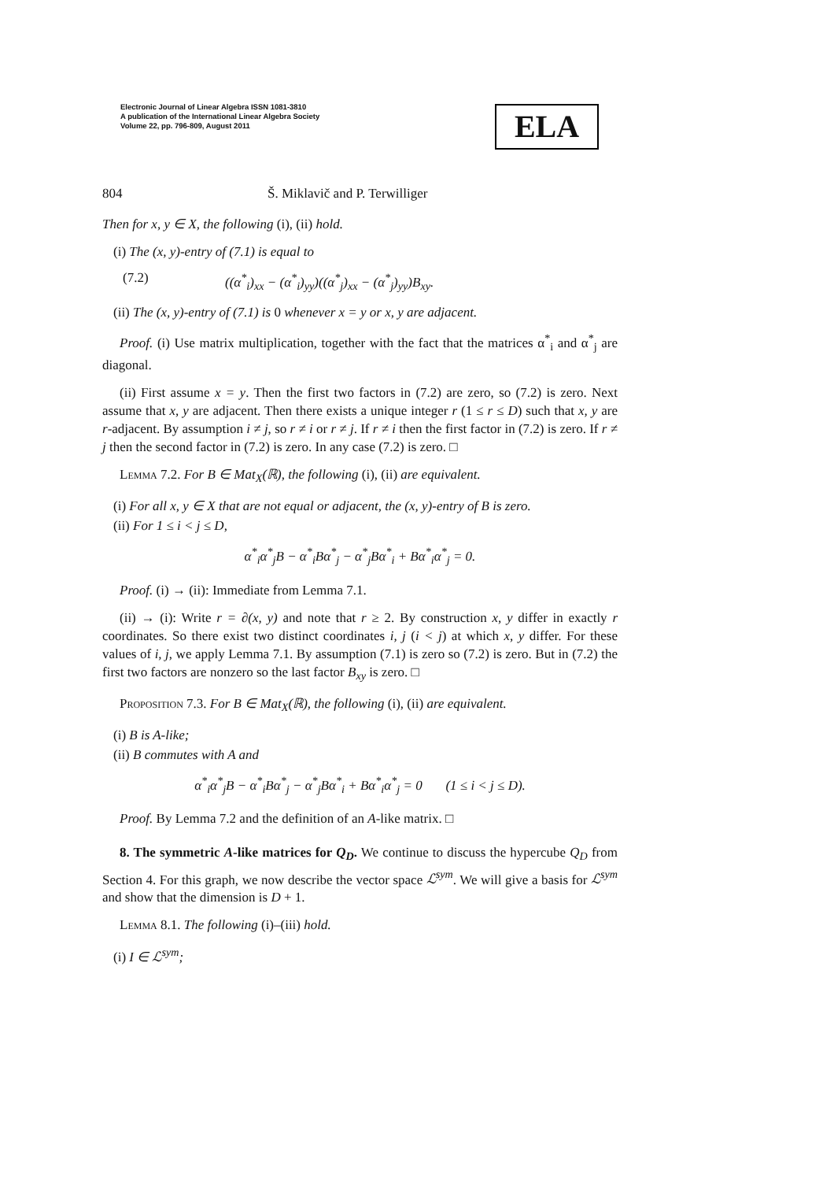Electronic Journal of Linear Algebra ISSN 1081-3810
A publication of the International Linear Algebra Society
Volume 22, pp. 796-809, August 2011
ELA
804 Š. Miklavič and P. Terwilliger
Then for x, y ∈ X, the following (i), (ii) hold.
(i) The (x, y)-entry of (7.1) is equal to
(7.2) ((α<sup>*</sup><sub>i</sub>)<sub>xx</sub> − (α<sup>*</sup><sub>i</sub>)<sub>yy</sub>)((α<sup>*</sup><sub>j</sub>)<sub>xx</sub> − (α<sup>*</sup><sub>j</sub>)<sub>yy</sub>)B<sub>xy</sub>.
(ii) The (x, y)-entry of (7.1) is 0 whenever x = y or x, y are adjacent.
Proof. (i) Use matrix multiplication, together with the fact that the matrices α<sup>*</sup><sub>i</sub> and α<sup>*</sup><sub>j</sub> are diagonal.
(ii) First assume x = y. Then the first two factors in (7.2) are zero, so (7.2) is zero. Next assume that x, y are adjacent. Then there exists a unique integer r (1 ≤ r ≤ D) such that x, y are r-adjacent. By assumption i ≠ j, so r ≠ i or r ≠ j. If r ≠ i then the first factor in (7.2) is zero. If r ≠ j then the second factor in (7.2) is zero. In any case (7.2) is zero. □
Lemma 7.2. For B ∈ Mat<sub>X</sub>(ℝ), the following (i), (ii) are equivalent.
(i) For all x, y ∈ X that are not equal or adjacent, the (x, y)-entry of B is zero.
(ii) For 1 ≤ i < j ≤ D,
α<sup>*</sup><sub>i</sub>α<sup>*</sup><sub>j</sub>B − α<sup>*</sup><sub>i</sub>Bα<sup>*</sup><sub>j</sub> − α<sup>*</sup><sub>j</sub>Bα<sup>*</sup><sub>i</sub> + Bα<sup>*</sup><sub>i</sub>α<sup>*</sup><sub>j</sub> = 0.
Proof. (i) → (ii): Immediate from Lemma 7.1.
(ii) → (i): Write r = ∂(x, y) and note that r ≥ 2. By construction x, y differ in exactly r coordinates. So there exist two distinct coordinates i, j (i < j) at which x, y differ. For these values of i, j, we apply Lemma 7.1. By assumption (7.1) is zero so (7.2) is zero. But in (7.2) the first two factors are nonzero so the last factor B<sub>xy</sub> is zero. □
Proposition 7.3. For B ∈ Mat<sub>X</sub>(ℝ), the following (i), (ii) are equivalent.
(i) B is A-like;
(ii) B commutes with A and
α<sup>*</sup><sub>i</sub>α<sup>*</sup><sub>j</sub>B − α<sup>*</sup><sub>i</sub>Bα<sup>*</sup><sub>j</sub> − α<sup>*</sup><sub>j</sub>Bα<sup>*</sup><sub>i</sub> + Bα<sup>*</sup><sub>i</sub>α<sup>*</sup><sub>j</sub> = 0 (1 ≤ i < j ≤ D).
Proof. By Lemma 7.2 and the definition of an A-like matrix. □
8. The symmetric A-like matrices for Q<sub>D</sub>. We continue to discuss the hypercube Q<sub>D</sub> from Section 4. For this graph, we now describe the vector space ℒ<sup>sym</sup>. We will give a basis for ℒ<sup>sym</sup> and show that the dimension is D + 1.
Lemma 8.1. The following (i)–(iii) hold.
(i) I ∈ ℒ<sup>sym</sup>;